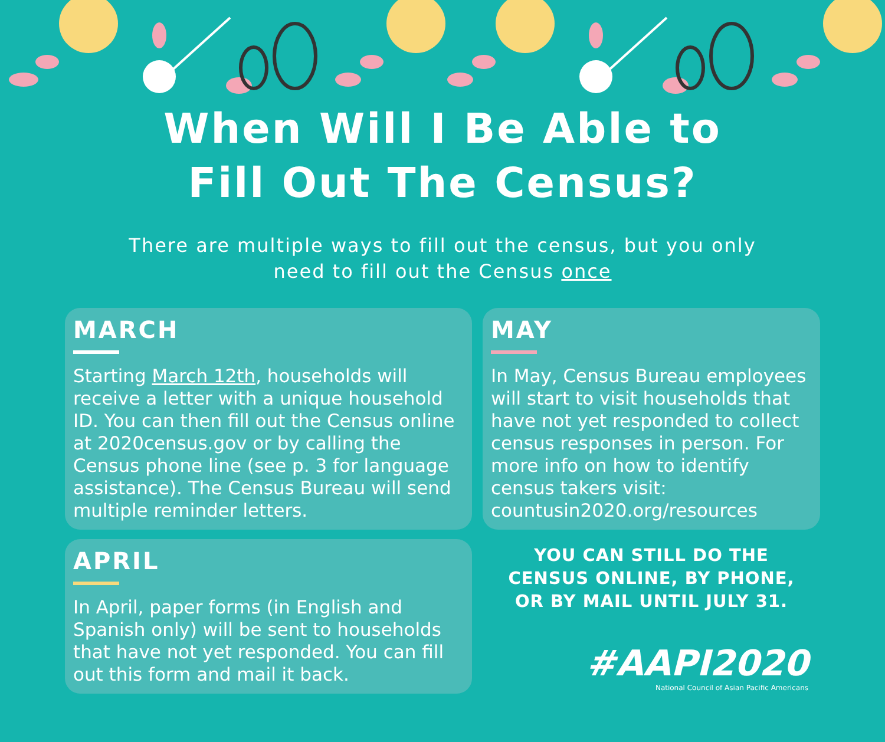When Will I Be Able to
Fill Out The Census?
There are multiple ways to fill out the census, but you only
need to fill out the Census once
MARCH
Starting March 12th, households will receive a letter with a unique household ID. You can then fill out the Census online at 2020census.gov or by calling the Census phone line (see p. 3 for language assistance). The Census Bureau will send multiple reminder letters.
MAY
In May, Census Bureau employees will start to visit households that have not yet responded to collect census responses in person. For more info on how to identify census takers visit: countusin2020.org/resources
APRIL
In April, paper forms (in English and Spanish only) will be sent to households that have not yet responded. You can fill out this form and mail it back.
YOU CAN STILL DO THE
CENSUS ONLINE, BY PHONE,
OR BY MAIL UNTIL JULY 31.
#AAPI2020
National Council of Asian Pacific Americans